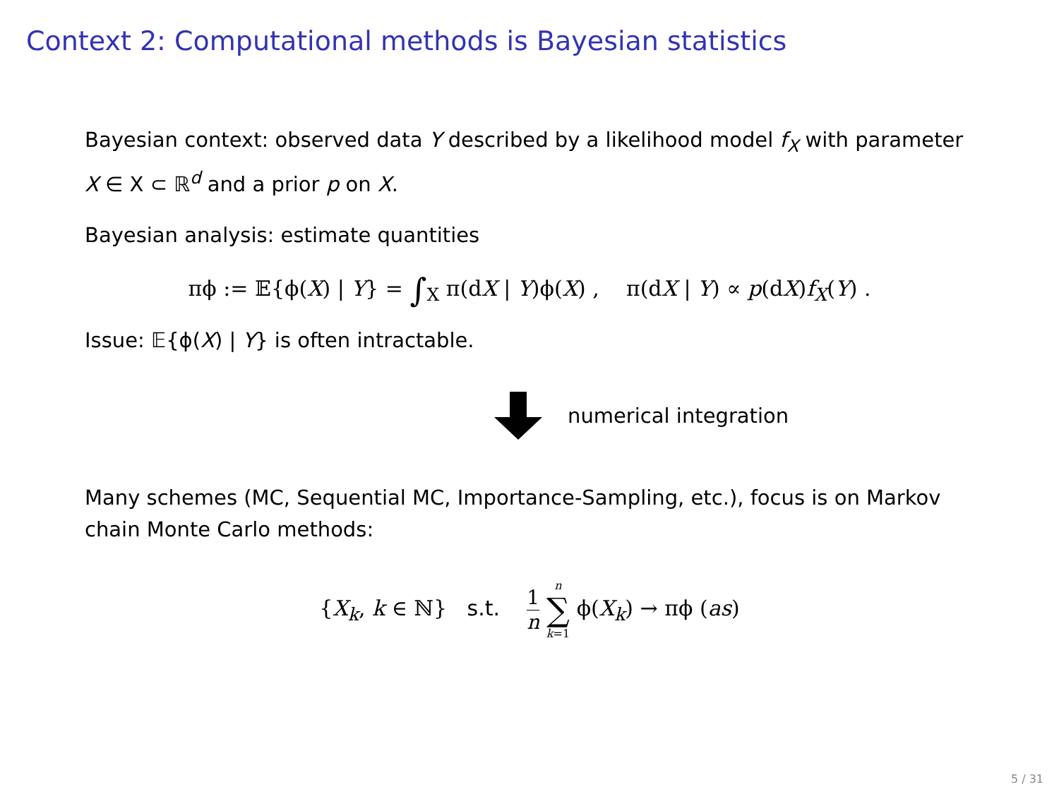Context 2: Computational methods is Bayesian statistics
Bayesian context: observed data Y described by a likelihood model f<sub>X</sub> with parameter X ∈ X ⊂ ℝ<sup>d</sup> and a prior p on X.
Bayesian analysis: estimate quantities
πϕ := 𝔼{ϕ(X) | Y} = ∫<sub>X</sub> π(dX | Y)ϕ(X) , π(dX | Y) ∝ p(dX)f<sub>X</sub>(Y) .
Issue: 𝔼{ϕ(X) | Y} is often intractable.
numerical integration
Many schemes (MC, Sequential MC, Importance-Sampling, etc.), focus is on Markov chain Monte Carlo methods:
{X<sub>k</sub>, k ∈ ℕ} s.t. 1 n n ∑ k=1 ϕ(X<sub>k</sub>) → πϕ (as)
5 / 31